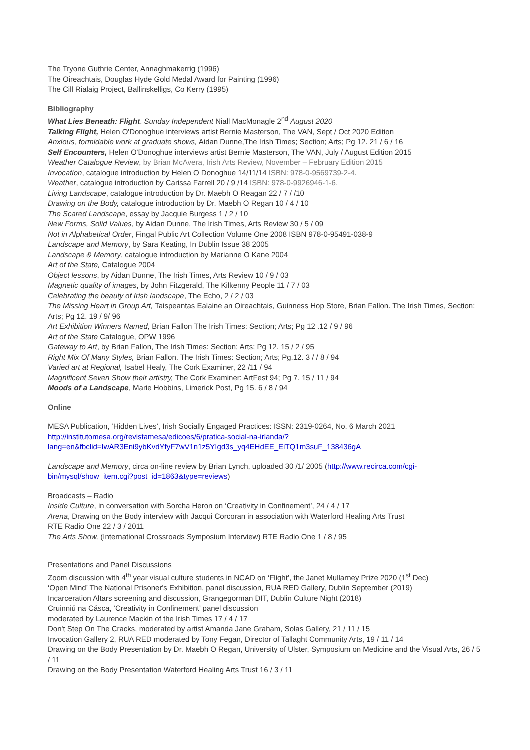The Tryone Guthrie Center, Annaghmakerrig (1996)
The Oireachtais, Douglas Hyde Gold Medal Award for Painting (1996)
The Cill Rialaig Project, Ballinskelligs, Co Kerry (1995)
Bibliography
What Lies Beneath: Flight. Sunday Independent Niall MacMonagle 2<sup>nd</sup> August 2020
Talking Flight, Helen O'Donoghue interviews artist Bernie Masterson, The VAN, Sept / Oct 2020 Edition
Anxious, formidable work at graduate shows, Aidan Dunne,The Irish Times; Section; Arts; Pg 12. 21 / 6 / 16
Self Encounters, Helen O'Donoghue interviews artist Bernie Masterson, The VAN, July / August Edition 2015
Weather Catalogue Review, by Brian McAvera, Irish Arts Review, November – February Edition 2015
Invocation, catalogue introduction by Helen O Donoghue 14/11/14 ISBN: 978-0-9569739-2-4.
Weather, catalogue introduction by Carissa Farrell 20 / 9 /14 ISBN: 978-0-9926946-1-6.
Living Landscape, catalogue introduction by Dr. Maebh O Reagan 22 / 7 / /10
Drawing on the Body, catalogue introduction by Dr. Maebh O Regan 10 / 4 / 10
The Scared Landscape, essay by Jacquie Burgess 1 / 2 / 10
New Forms, Solid Values, by Aidan Dunne, The Irish Times, Arts Review 30 / 5 / 09
Not in Alphabetical Order, Fingal Public Art Collection Volume One 2008 ISBN 978-0-95491-038-9
Landscape and Memory, by Sara Keating, In Dublin Issue 38 2005
Landscape & Memory, catalogue introduction by Marianne O Kane 2004
Art of the State, Catalogue 2004
Object lessons, by Aidan Dunne, The Irish Times, Arts Review 10 / 9 / 03
Magnetic quality of images, by John Fitzgerald, The Kilkenny People 11 / 7 / 03
Celebrating the beauty of Irish landscape, The Echo, 2 / 2 / 03
The Missing Heart in Group Art, Taispeantas Ealaine an Oireachtais, Guinness Hop Store, Brian Fallon. The Irish Times, Section: Arts; Pg 12. 19 / 9/ 96
Art Exhibition Winners Named, Brian Fallon The Irish Times: Section; Arts; Pg 12 .12 / 9 / 96
Art of the State Catalogue, OPW 1996
Gateway to Art, by Brian Fallon, The Irish Times: Section; Arts; Pg 12. 15 / 2 / 95
Right Mix Of Many Styles, Brian Fallon. The Irish Times: Section; Arts; Pg.12. 3 / / 8 / 94
Varied art at Regional, Isabel Healy, The Cork Examiner, 22 /11 / 94
Magnificent Seven Show their artistry, The Cork Examiner: ArtFest 94; Pg 7. 15 / 11 / 94
Moods of a Landscape, Marie Hobbins, Limerick Post, Pg 15. 6 / 8 / 94
Online
MESA Publication, ‘Hidden Lives’, Irish Socially Engaged Practices: ISSN: 2319-0264, No. 6 March 2021
http://institutomesa.org/revistamesa/edicoes/6/pratica-social-na-irlanda/?lang=en&fbclid=IwAR3Eni9ybKvdYfyF7wV1n1z5YIgd3s_yq4EHdEE_EiTQ1m3suF_138436gA
Landscape and Memory, circa on-line review by Brian Lynch, uploaded 30 /1/ 2005 (http://www.recirca.com/cgi-bin/mysql/show_item.cgi?post_id=1863&type=reviews)
Broadcasts – Radio
Inside Culture, in conversation with Sorcha Heron on ‘Creativity in Confinement’, 24 / 4 / 17
Arena, Drawing on the Body interview with Jacqui Corcoran in association with Waterford Healing Arts Trust
RTE Radio One 22 / 3 / 2011
The Arts Show, (International Crossroads Symposium Interview) RTE Radio One 1 / 8 / 95
Presentations and Panel Discussions
Zoom discussion with 4<sup>th</sup> year visual culture students in NCAD on ‘Flight’, the Janet Mullarney Prize 2020 (1<sup>st</sup> Dec)
‘Open Mind’ The National Prisoner's Exhibition, panel discussion, RUA RED Gallery, Dublin September (2019)
Incarceration Altars screening and discussion, Grangegorman DIT, Dublin Culture Night (2018)
Cruinniú na Cásca, ‘Creativity in Confinement’ panel discussion
moderated by Laurence Mackin of the Irish Times 17 / 4 / 17
Don't Step On The Cracks, moderated by artist Amanda Jane Graham, Solas Gallery, 21 / 11 / 15
Invocation Gallery 2, RUA RED moderated by Tony Fegan, Director of Tallaght Community Arts, 19 / 11 / 14
Drawing on the Body Presentation by Dr. Maebh O Regan, University of Ulster, Symposium on Medicine and the Visual Arts, 26 / 5 / 11
Drawing on the Body Presentation Waterford Healing Arts Trust 16 / 3 / 11